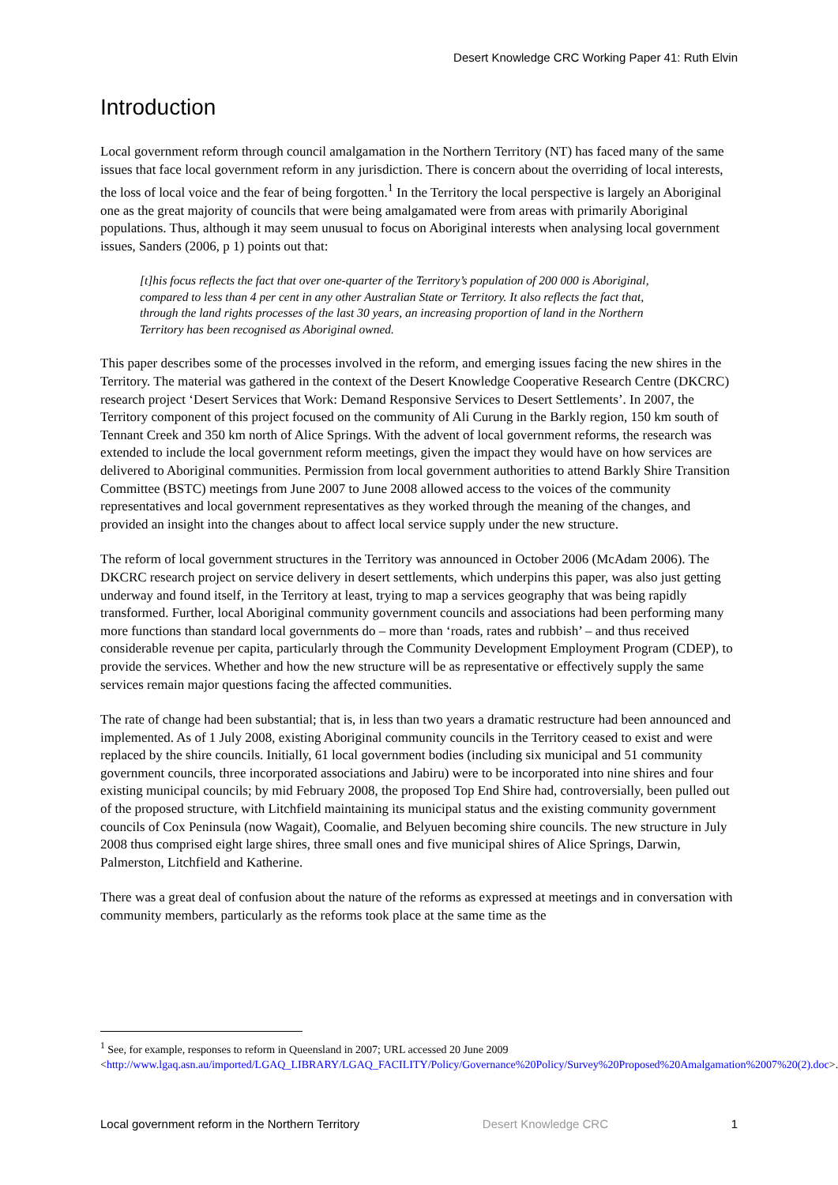Desert Knowledge CRC Working Paper 41: Ruth Elvin
Introduction
Local government reform through council amalgamation in the Northern Territory (NT) has faced many of the same issues that face local government reform in any jurisdiction. There is concern about the overriding of local interests, the loss of local voice and the fear of being forgotten.<sup>1</sup> In the Territory the local perspective is largely an Aboriginal one as the great majority of councils that were being amalgamated were from areas with primarily Aboriginal populations. Thus, although it may seem unusual to focus on Aboriginal interests when analysing local government issues, Sanders (2006, p 1) points out that:
[t]his focus reflects the fact that over one-quarter of the Territory’s population of 200 000 is Aboriginal, compared to less than 4 per cent in any other Australian State or Territory. It also reflects the fact that, through the land rights processes of the last 30 years, an increasing proportion of land in the Northern Territory has been recognised as Aboriginal owned.
This paper describes some of the processes involved in the reform, and emerging issues facing the new shires in the Territory. The material was gathered in the context of the Desert Knowledge Cooperative Research Centre (DKCRC) research project ‘Desert Services that Work: Demand Responsive Services to Desert Settlements’. In 2007, the Territory component of this project focused on the community of Ali Curung in the Barkly region, 150 km south of Tennant Creek and 350 km north of Alice Springs. With the advent of local government reforms, the research was extended to include the local government reform meetings, given the impact they would have on how services are delivered to Aboriginal communities. Permission from local government authorities to attend Barkly Shire Transition Committee (BSTC) meetings from June 2007 to June 2008 allowed access to the voices of the community representatives and local government representatives as they worked through the meaning of the changes, and provided an insight into the changes about to affect local service supply under the new structure.
The reform of local government structures in the Territory was announced in October 2006 (McAdam 2006). The DKCRC research project on service delivery in desert settlements, which underpins this paper, was also just getting underway and found itself, in the Territory at least, trying to map a services geography that was being rapidly transformed. Further, local Aboriginal community government councils and associations had been performing many more functions than standard local governments do – more than ‘roads, rates and rubbish’ – and thus received considerable revenue per capita, particularly through the Community Development Employment Program (CDEP), to provide the services. Whether and how the new structure will be as representative or effectively supply the same services remain major questions facing the affected communities.
The rate of change had been substantial; that is, in less than two years a dramatic restructure had been announced and implemented. As of 1 July 2008, existing Aboriginal community councils in the Territory ceased to exist and were replaced by the shire councils. Initially, 61 local government bodies (including six municipal and 51 community government councils, three incorporated associations and Jabiru) were to be incorporated into nine shires and four existing municipal councils; by mid February 2008, the proposed Top End Shire had, controversially, been pulled out of the proposed structure, with Litchfield maintaining its municipal status and the existing community government councils of Cox Peninsula (now Wagait), Coomalie, and Belyuen becoming shire councils. The new structure in July 2008 thus comprised eight large shires, three small ones and five municipal shires of Alice Springs, Darwin, Palmerston, Litchfield and Katherine.
There was a great deal of confusion about the nature of the reforms as expressed at meetings and in conversation with community members, particularly as the reforms took place at the same time as the
<sup>1</sup> See, for example, responses to reform in Queensland in 2007; URL accessed 20 June 2009 <http://www.lgaq.asn.au/imported/LGAQ_LIBRARY/LGAQ_FACILITY/Policy/Governance%20Policy/Survey%20Proposed%20Amalgamation%2007%20(2).doc>.
Local government reform in the Northern Territory Desert Knowledge CRC 1